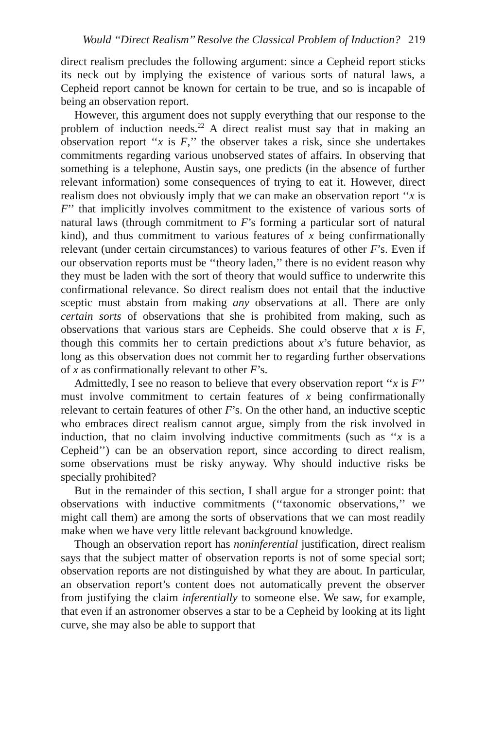Would ‘‘Direct Realism’’ Resolve the Classical Problem of Induction? 219
direct realism precludes the following argument: since a Cepheid report sticks its neck out by implying the existence of various sorts of natural laws, a Cepheid report cannot be known for certain to be true, and so is incapable of being an observation report.
However, this argument does not supply everything that our response to the problem of induction needs.<sup>22</sup> A direct realist must say that in making an observation report ‘‘x is F,’’ the observer takes a risk, since she undertakes commitments regarding various unobserved states of affairs. In observing that something is a telephone, Austin says, one predicts (in the absence of further relevant information) some consequences of trying to eat it. However, direct realism does not obviously imply that we can make an observation report ‘‘x is F’’ that implicitly involves commitment to the existence of various sorts of natural laws (through commitment to F’s forming a particular sort of natural kind), and thus commitment to various features of x being confirmationally relevant (under certain circumstances) to various features of other F’s. Even if our observation reports must be ‘‘theory laden,’’ there is no evident reason why they must be laden with the sort of theory that would suffice to underwrite this confirmational relevance. So direct realism does not entail that the inductive sceptic must abstain from making any observations at all. There are only certain sorts of observations that she is prohibited from making, such as observations that various stars are Cepheids. She could observe that x is F, though this commits her to certain predictions about x’s future behavior, as long as this observation does not commit her to regarding further observations of x as confirmationally relevant to other F’s.
Admittedly, I see no reason to believe that every observation report ‘‘x is F’’ must involve commitment to certain features of x being confirmationally relevant to certain features of other F’s. On the other hand, an inductive sceptic who embraces direct realism cannot argue, simply from the risk involved in induction, that no claim involving inductive commitments (such as ‘‘x is a Cepheid’’) can be an observation report, since according to direct realism, some observations must be risky anyway. Why should inductive risks be specially prohibited?
But in the remainder of this section, I shall argue for a stronger point: that observations with inductive commitments (‘‘taxonomic observations,’’ we might call them) are among the sorts of observations that we can most readily make when we have very little relevant background knowledge.
Though an observation report has noninferential justification, direct realism says that the subject matter of observation reports is not of some special sort; observation reports are not distinguished by what they are about. In particular, an observation report’s content does not automatically prevent the observer from justifying the claim inferentially to someone else. We saw, for example, that even if an astronomer observes a star to be a Cepheid by looking at its light curve, she may also be able to support that